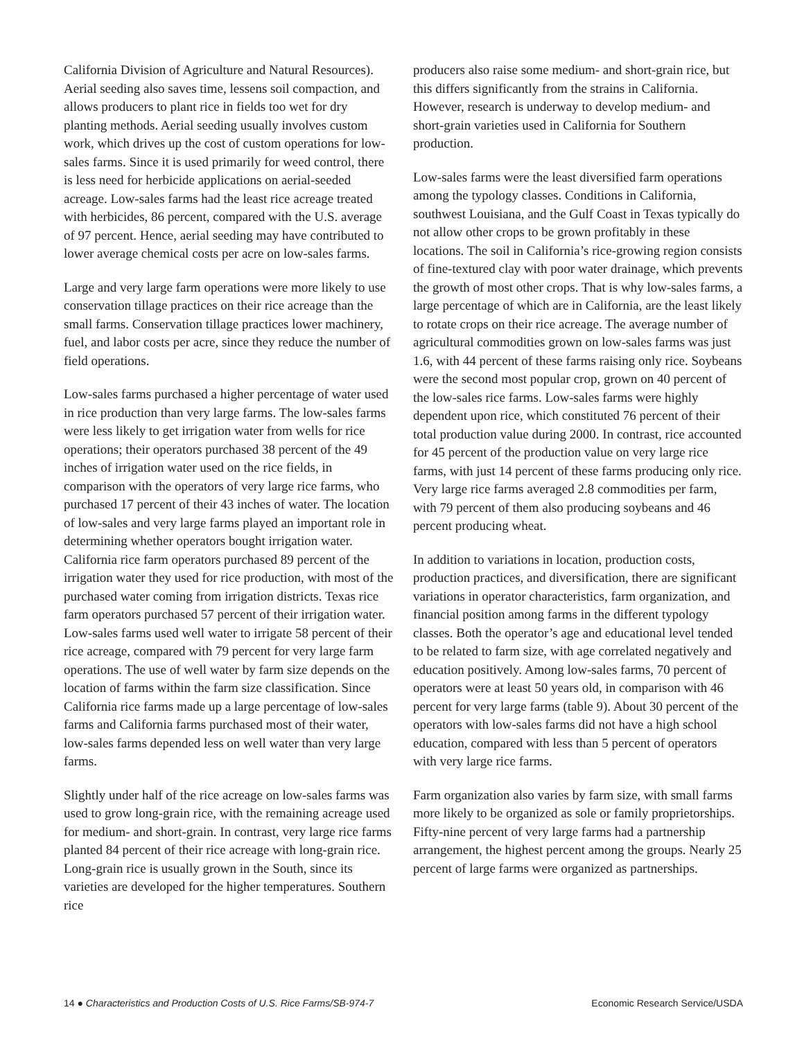California Division of Agriculture and Natural Resources). Aerial seeding also saves time, lessens soil compaction, and allows producers to plant rice in fields too wet for dry planting methods. Aerial seeding usually involves custom work, which drives up the cost of custom operations for low-sales farms. Since it is used primarily for weed control, there is less need for herbicide applications on aerial-seeded acreage. Low-sales farms had the least rice acreage treated with herbicides, 86 percent, compared with the U.S. average of 97 percent. Hence, aerial seeding may have contributed to lower average chemical costs per acre on low-sales farms.
Large and very large farm operations were more likely to use conservation tillage practices on their rice acreage than the small farms. Conservation tillage practices lower machinery, fuel, and labor costs per acre, since they reduce the number of field operations.
Low-sales farms purchased a higher percentage of water used in rice production than very large farms. The low-sales farms were less likely to get irrigation water from wells for rice operations; their operators purchased 38 percent of the 49 inches of irrigation water used on the rice fields, in comparison with the operators of very large rice farms, who purchased 17 percent of their 43 inches of water. The location of low-sales and very large farms played an important role in determining whether operators bought irrigation water. California rice farm operators purchased 89 percent of the irrigation water they used for rice production, with most of the purchased water coming from irrigation districts. Texas rice farm operators purchased 57 percent of their irrigation water. Low-sales farms used well water to irrigate 58 percent of their rice acreage, compared with 79 percent for very large farm operations. The use of well water by farm size depends on the location of farms within the farm size classification. Since California rice farms made up a large percentage of low-sales farms and California farms purchased most of their water, low-sales farms depended less on well water than very large farms.
Slightly under half of the rice acreage on low-sales farms was used to grow long-grain rice, with the remaining acreage used for medium- and short-grain. In contrast, very large rice farms planted 84 percent of their rice acreage with long-grain rice. Long-grain rice is usually grown in the South, since its varieties are developed for the higher temperatures. Southern rice
producers also raise some medium- and short-grain rice, but this differs significantly from the strains in California. However, research is underway to develop medium- and short-grain varieties used in California for Southern production.
Low-sales farms were the least diversified farm operations among the typology classes. Conditions in California, southwest Louisiana, and the Gulf Coast in Texas typically do not allow other crops to be grown profitably in these locations. The soil in California’s rice-growing region consists of fine-textured clay with poor water drainage, which prevents the growth of most other crops. That is why low-sales farms, a large percentage of which are in California, are the least likely to rotate crops on their rice acreage. The average number of agricultural commodities grown on low-sales farms was just 1.6, with 44 percent of these farms raising only rice. Soybeans were the second most popular crop, grown on 40 percent of the low-sales rice farms. Low-sales farms were highly dependent upon rice, which constituted 76 percent of their total production value during 2000. In contrast, rice accounted for 45 percent of the production value on very large rice farms, with just 14 percent of these farms producing only rice. Very large rice farms averaged 2.8 commodities per farm, with 79 percent of them also producing soybeans and 46 percent producing wheat.
In addition to variations in location, production costs, production practices, and diversification, there are significant variations in operator characteristics, farm organization, and financial position among farms in the different typology classes. Both the operator’s age and educational level tended to be related to farm size, with age correlated negatively and education positively. Among low-sales farms, 70 percent of operators were at least 50 years old, in comparison with 46 percent for very large farms (table 9). About 30 percent of the operators with low-sales farms did not have a high school education, compared with less than 5 percent of operators with very large rice farms.
Farm organization also varies by farm size, with small farms more likely to be organized as sole or family proprietorships. Fifty-nine percent of very large farms had a partnership arrangement, the highest percent among the groups. Nearly 25 percent of large farms were organized as partnerships.
14 ● Characteristics and Production Costs of U.S. Rice Farms/SB-974-7 Economic Research Service/USDA